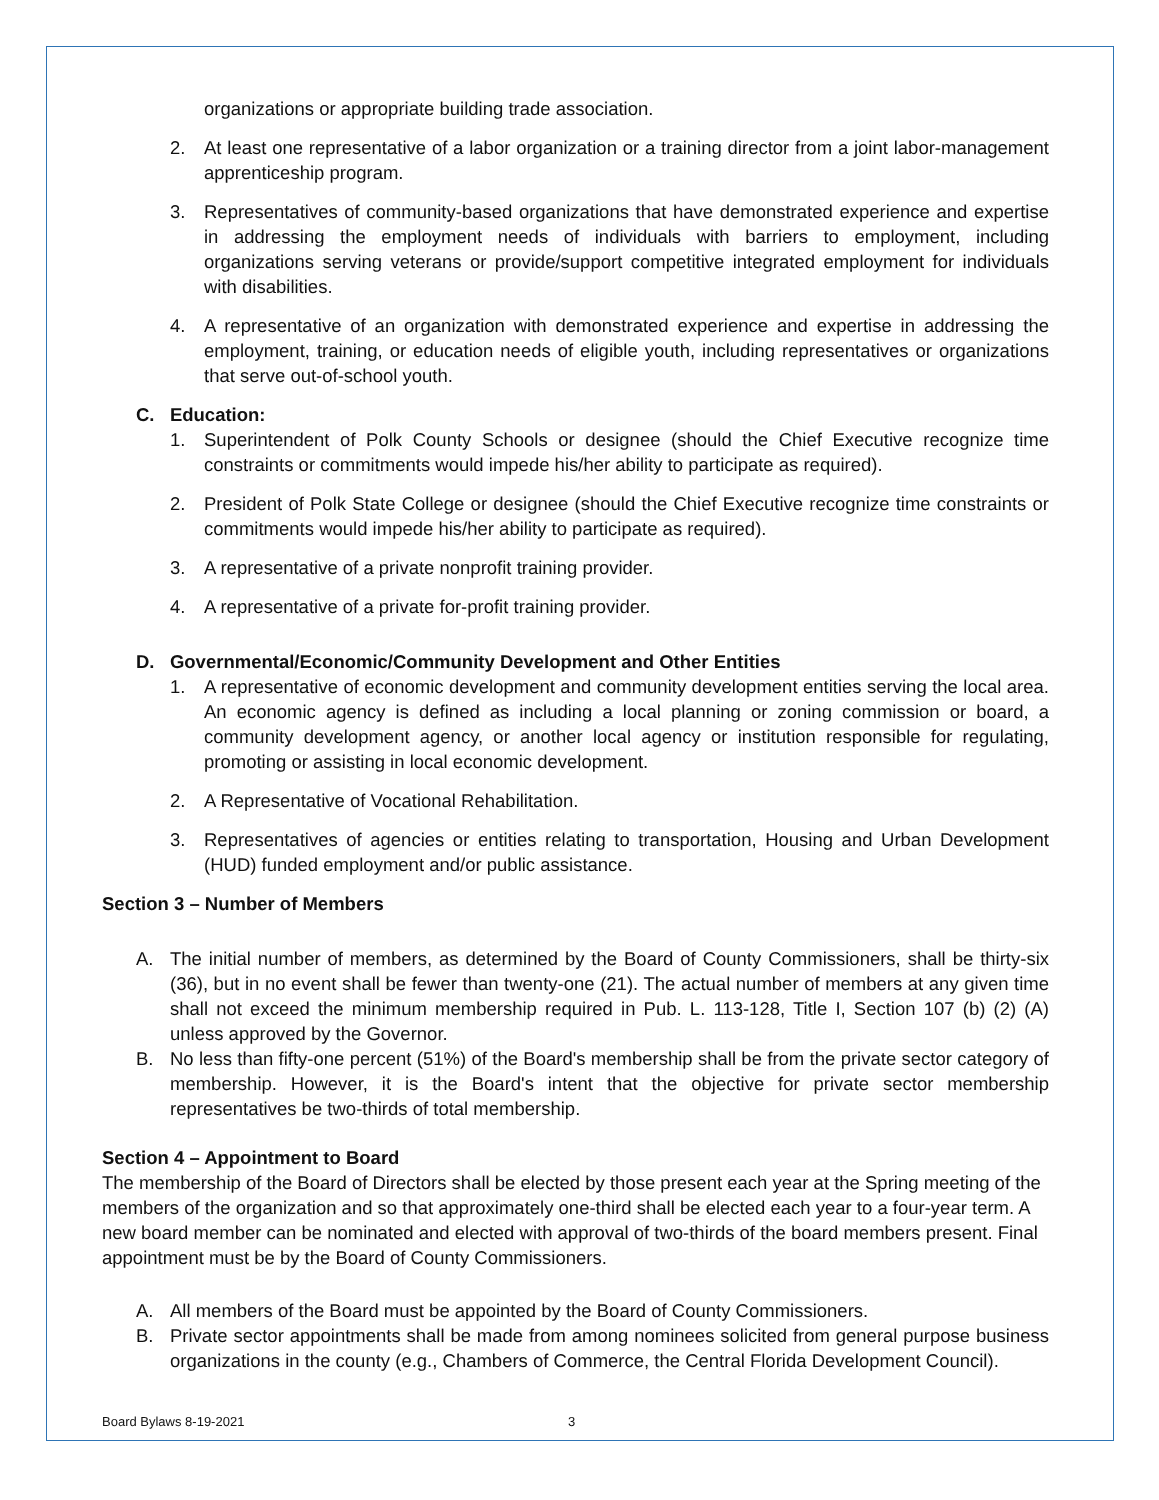organizations or appropriate building trade association.
2. At least one representative of a labor organization or a training director from a joint labor-management apprenticeship program.
3. Representatives of community-based organizations that have demonstrated experience and expertise in addressing the employment needs of individuals with barriers to employment, including organizations serving veterans or provide/support competitive integrated employment for individuals with disabilities.
4. A representative of an organization with demonstrated experience and expertise in addressing the employment, training, or education needs of eligible youth, including representatives or organizations that serve out-of-school youth.
C. Education:
1. Superintendent of Polk County Schools or designee (should the Chief Executive recognize time constraints or commitments would impede his/her ability to participate as required).
2. President of Polk State College or designee (should the Chief Executive recognize time constraints or commitments would impede his/her ability to participate as required).
3. A representative of a private nonprofit training provider.
4. A representative of a private for-profit training provider.
D. Governmental/Economic/Community Development and Other Entities
1. A representative of economic development and community development entities serving the local area. An economic agency is defined as including a local planning or zoning commission or board, a community development agency, or another local agency or institution responsible for regulating, promoting or assisting in local economic development.
2. A Representative of Vocational Rehabilitation.
3. Representatives of agencies or entities relating to transportation, Housing and Urban Development (HUD) funded employment and/or public assistance.
Section 3 – Number of Members
A. The initial number of members, as determined by the Board of County Commissioners, shall be thirty-six (36), but in no event shall be fewer than twenty-one (21). The actual number of members at any given time shall not exceed the minimum membership required in Pub. L. 113-128, Title I, Section 107 (b) (2) (A) unless approved by the Governor.
B. No less than fifty-one percent (51%) of the Board's membership shall be from the private sector category of membership. However, it is the Board's intent that the objective for private sector membership representatives be two-thirds of total membership.
Section 4 – Appointment to Board
The membership of the Board of Directors shall be elected by those present each year at the Spring meeting of the members of the organization and so that approximately one-third shall be elected each year to a four-year term. A new board member can be nominated and elected with approval of two-thirds of the board members present. Final appointment must be by the Board of County Commissioners.
A. All members of the Board must be appointed by the Board of County Commissioners.
B. Private sector appointments shall be made from among nominees solicited from general purpose business organizations in the county (e.g., Chambers of Commerce, the Central Florida Development Council).
Board Bylaws 8-19-2021 3